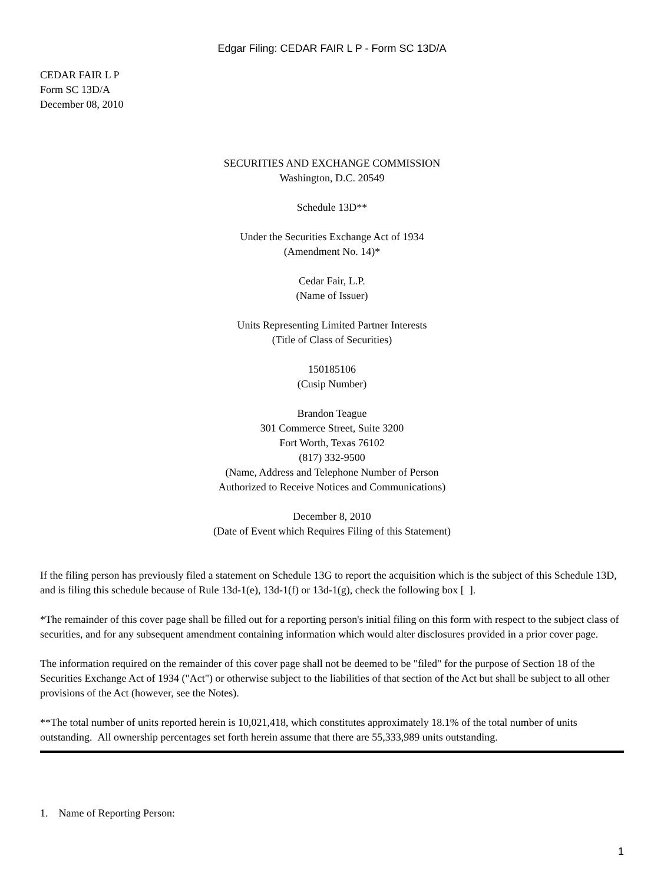Edgar Filing: CEDAR FAIR L P - Form SC 13D/A
CEDAR FAIR L P
Form SC 13D/A
December 08, 2010
SECURITIES AND EXCHANGE COMMISSION
Washington, D.C. 20549
Schedule 13D**
Under the Securities Exchange Act of 1934
(Amendment No. 14)*
Cedar Fair, L.P.
(Name of Issuer)
Units Representing Limited Partner Interests
(Title of Class of Securities)
150185106
(Cusip Number)
Brandon Teague
301 Commerce Street, Suite 3200
Fort Worth, Texas 76102
(817) 332-9500
(Name, Address and Telephone Number of Person
Authorized to Receive Notices and Communications)
December 8, 2010
(Date of Event which Requires Filing of this Statement)
If the filing person has previously filed a statement on Schedule 13G to report the acquisition which is the subject of this Schedule 13D, and is filing this schedule because of Rule 13d-1(e), 13d-1(f) or 13d-1(g), check the following box [ ].
*The remainder of this cover page shall be filled out for a reporting person's initial filing on this form with respect to the subject class of securities, and for any subsequent amendment containing information which would alter disclosures provided in a prior cover page.
The information required on the remainder of this cover page shall not be deemed to be "filed" for the purpose of Section 18 of the Securities Exchange Act of 1934 ("Act") or otherwise subject to the liabilities of that section of the Act but shall be subject to all other provisions of the Act (however, see the Notes).
**The total number of units reported herein is 10,021,418, which constitutes approximately 18.1% of the total number of units outstanding. All ownership percentages set forth herein assume that there are 55,333,989 units outstanding.
1. Name of Reporting Person:
1